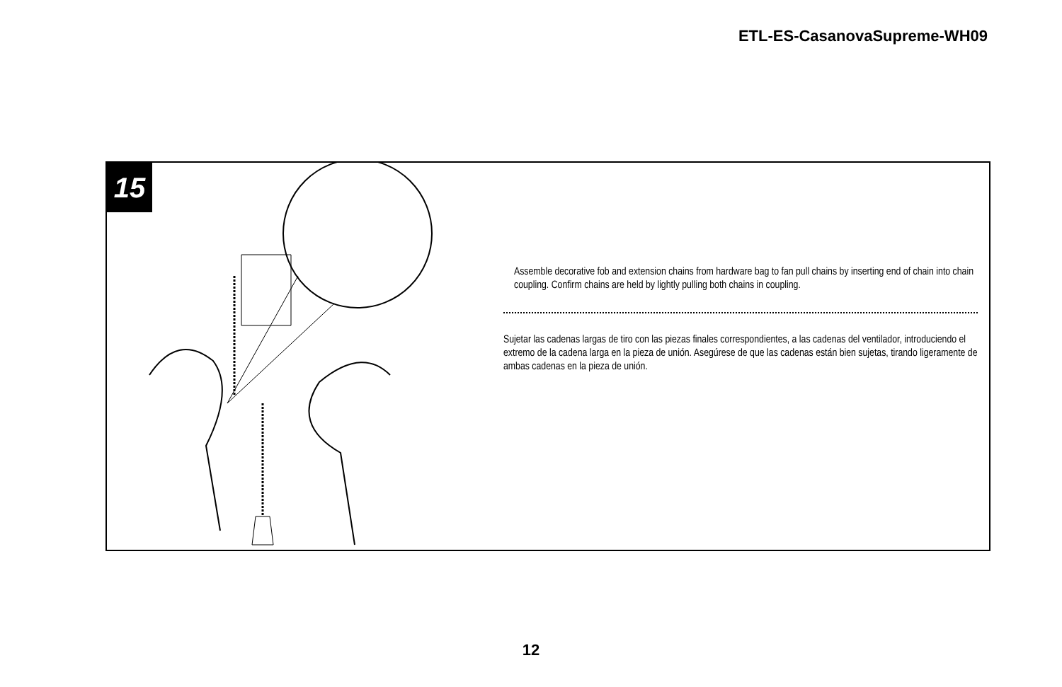ETL-ES-CasanovaSupreme-WH09
15
Assemble decorative fob and extension chains from hardware bag to fan pull chains by inserting end of chain into chain coupling. Confirm chains are held by lightly pulling both chains in coupling.
Sujetar las cadenas largas de tiro con las piezas finales correspondientes, a las cadenas del ventilador, introduciendo el extremo de la cadena larga en la pieza de unión. Asegúrese de que las cadenas están bien sujetas, tirando ligeramente de ambas cadenas en la pieza de unión.
12